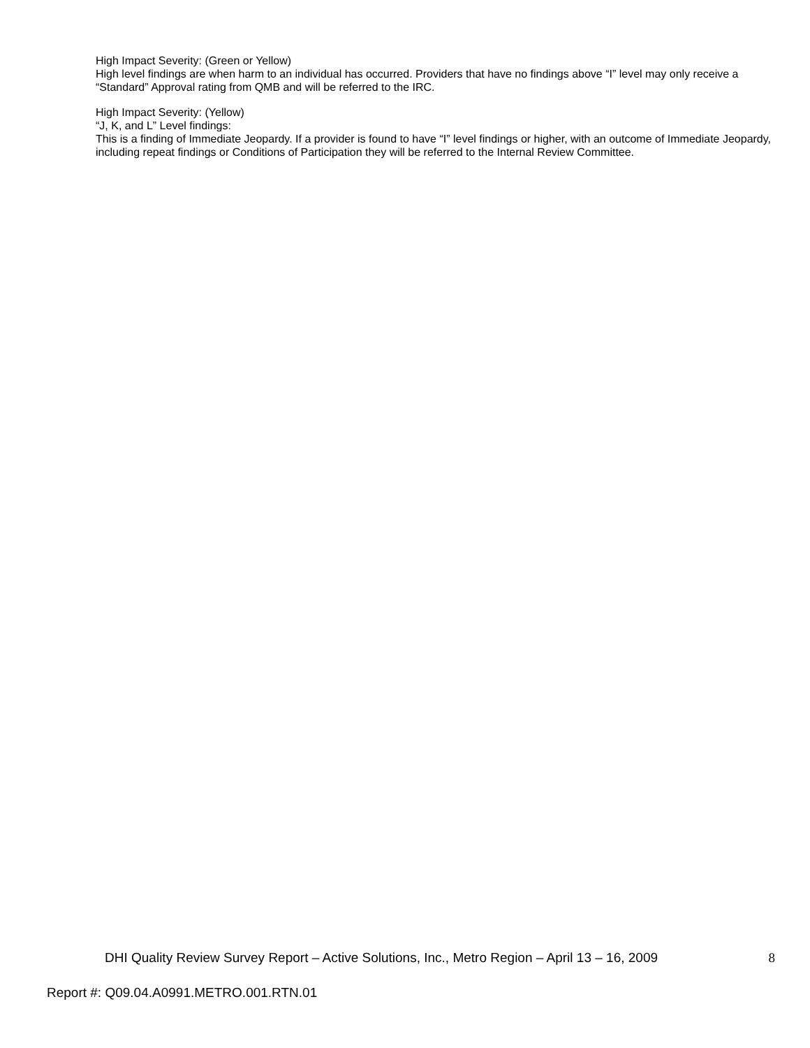High Impact Severity: (Green or Yellow)
High level findings are when harm to an individual has occurred. Providers that have no findings above “I” level may only receive a “Standard” Approval rating from QMB and will be referred to the IRC.
High Impact Severity: (Yellow)
“J, K, and L” Level findings:
This is a finding of Immediate Jeopardy. If a provider is found to have “I” level findings or higher, with an outcome of Immediate Jeopardy, including repeat findings or Conditions of Participation they will be referred to the Internal Review Committee.
DHI Quality Review Survey Report – Active Solutions, Inc., Metro Region – April 13 – 16, 2009 8
Report #: Q09.04.A0991.METRO.001.RTN.01